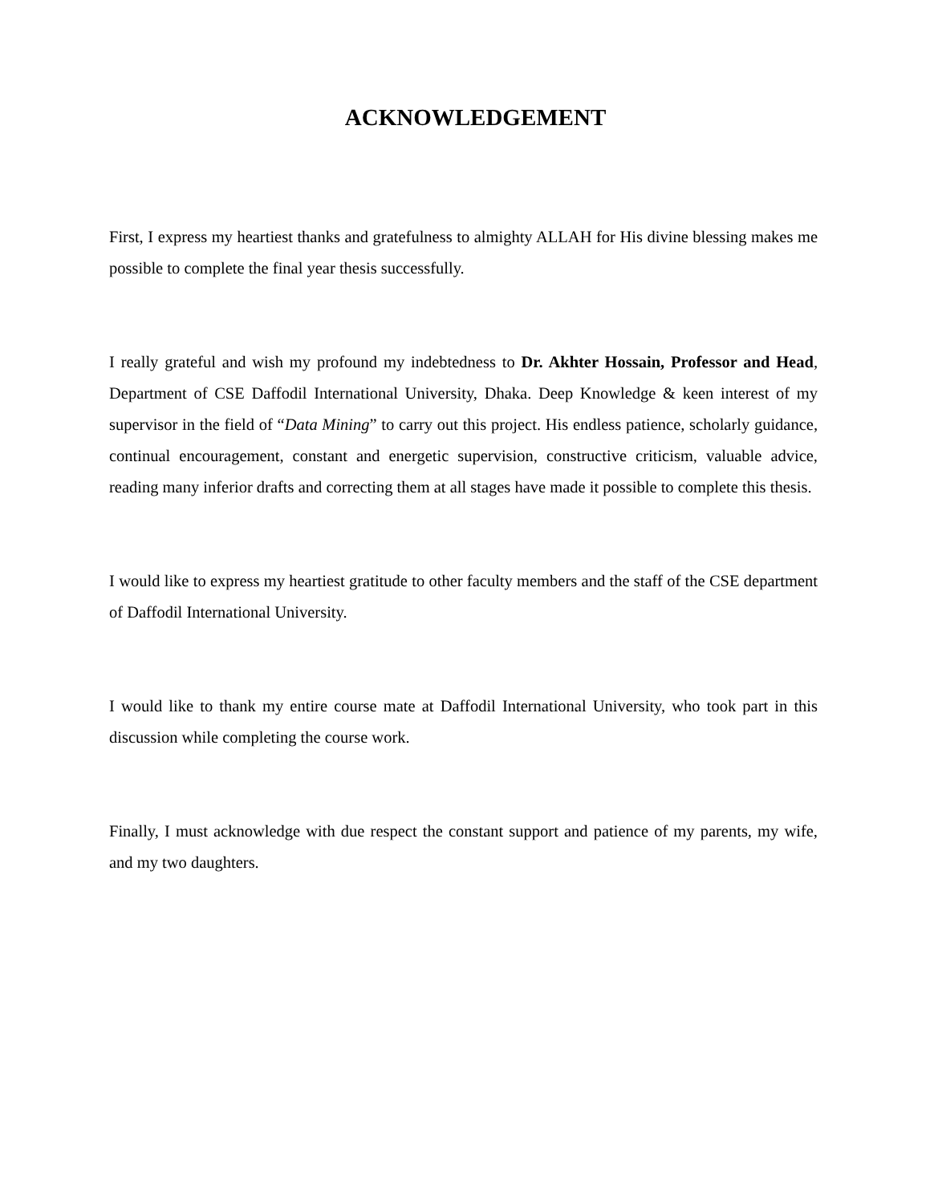ACKNOWLEDGEMENT
First, I express my heartiest thanks and gratefulness to almighty ALLAH for His divine blessing makes me possible to complete the final year thesis successfully.
I really grateful and wish my profound my indebtedness to Dr. Akhter Hossain, Professor and Head, Department of CSE Daffodil International University, Dhaka. Deep Knowledge & keen interest of my supervisor in the field of “Data Mining” to carry out this project. His endless patience, scholarly guidance, continual encouragement, constant and energetic supervision, constructive criticism, valuable advice, reading many inferior drafts and correcting them at all stages have made it possible to complete this thesis.
I would like to express my heartiest gratitude to other faculty members and the staff of the CSE department of Daffodil International University.
I would like to thank my entire course mate at Daffodil International University, who took part in this discussion while completing the course work.
Finally, I must acknowledge with due respect the constant support and patience of my parents, my wife, and my two daughters.